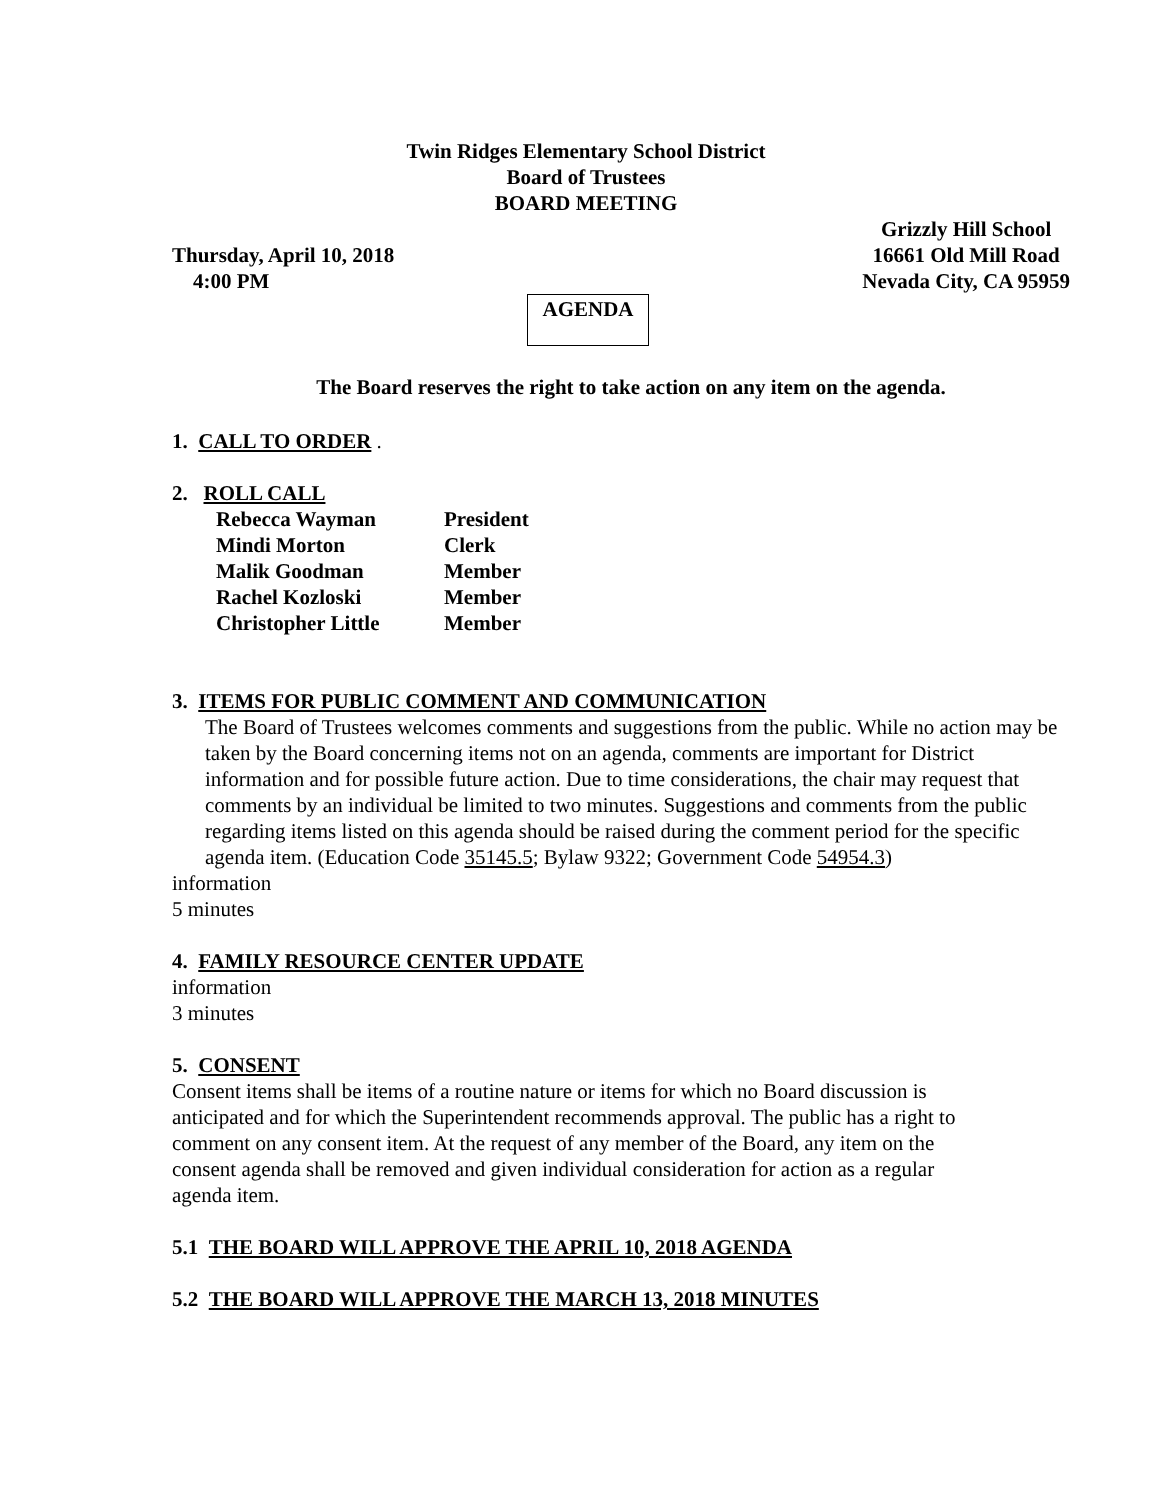Twin Ridges Elementary School District
Board of Trustees
BOARD MEETING
Thursday, April 10, 2018
4:00 PM
Grizzly Hill School
16661 Old Mill Road
Nevada City, CA 95959
AGENDA
The Board reserves the right to take action on any item on the agenda.
1. CALL TO ORDER .
2. ROLL CALL
Rebecca Wayman President
Mindi Morton Clerk
Malik Goodman Member
Rachel Kozloski Member
Christopher Little Member
3. ITEMS FOR PUBLIC COMMENT AND COMMUNICATION
The Board of Trustees welcomes comments and suggestions from the public. While no action may be taken by the Board concerning items not on an agenda, comments are important for District information and for possible future action. Due to time considerations, the chair may request that comments by an individual be limited to two minutes. Suggestions and comments from the public regarding items listed on this agenda should be raised during the comment period for the specific agenda item. (Education Code 35145.5; Bylaw 9322; Government Code 54954.3)
information
5 minutes
4. FAMILY RESOURCE CENTER UPDATE
information
3 minutes
5. CONSENT
Consent items shall be items of a routine nature or items for which no Board discussion is anticipated and for which the Superintendent recommends approval. The public has a right to comment on any consent item. At the request of any member of the Board, any item on the consent agenda shall be removed and given individual consideration for action as a regular agenda item.
5.1 THE BOARD WILL APPROVE THE APRIL 10, 2018 AGENDA
5.2 THE BOARD WILL APPROVE THE MARCH 13, 2018 MINUTES